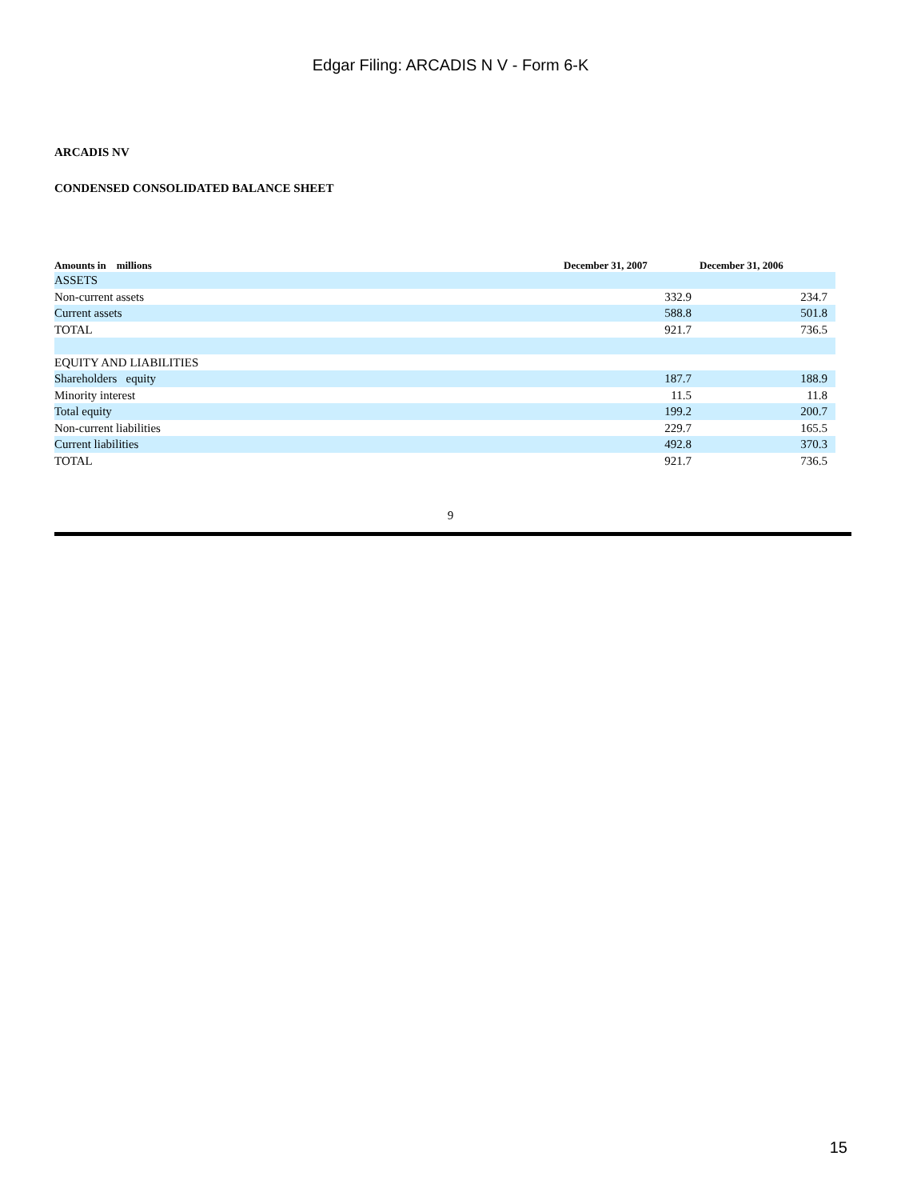Edgar Filing: ARCADIS N V - Form 6-K
ARCADIS NV
CONDENSED CONSOLIDATED BALANCE SHEET
| Amounts in millions | December 31, 2007 | December 31, 2006 |
| --- | --- | --- |
| ASSETS | | |
| Non-current assets | 332.9 | 234.7 |
| Current assets | 588.8 | 501.8 |
| TOTAL | 921.7 | 736.5 |
| EQUITY AND LIABILITIES | | |
| Shareholders equity | 187.7 | 188.9 |
| Minority interest | 11.5 | 11.8 |
| Total equity | 199.2 | 200.7 |
| Non-current liabilities | 229.7 | 165.5 |
| Current liabilities | 492.8 | 370.3 |
| TOTAL | 921.7 | 736.5 |
9
15